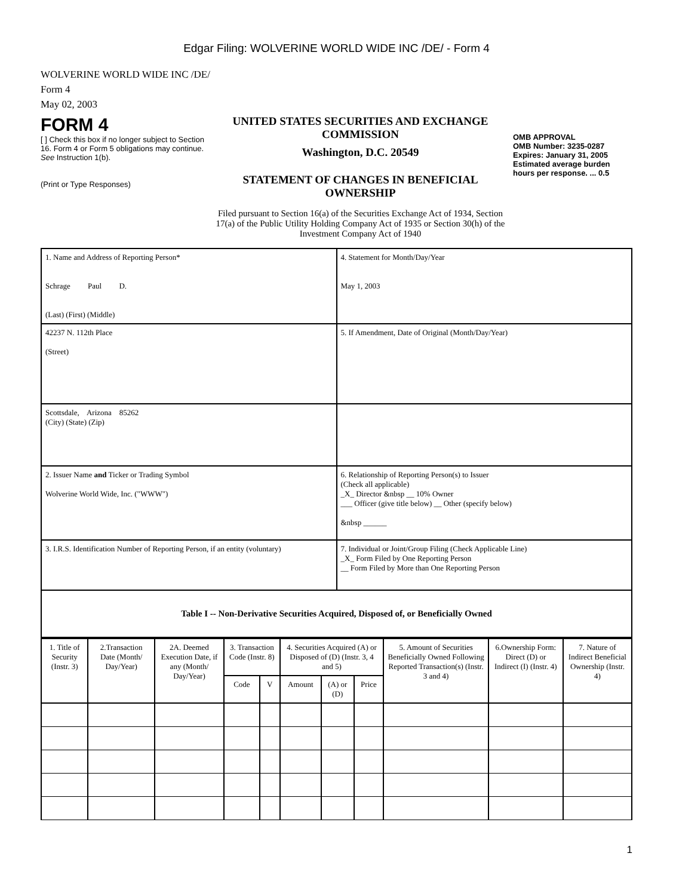Edgar Filing: WOLVERINE WORLD WIDE INC /DE/ - Form 4
WOLVERINE WORLD WIDE INC /DE/
Form 4
May 02, 2003
FORM 4
[ ] Check this box if no longer subject to Section 16. Form 4 or Form 5 obligations may continue. See Instruction 1(b).
(Print or Type Responses)
UNITED STATES SECURITIES AND EXCHANGE COMMISSION
Washington, D.C. 20549
STATEMENT OF CHANGES IN BENEFICIAL OWNERSHIP
Filed pursuant to Section 16(a) of the Securities Exchange Act of 1934, Section 17(a) of the Public Utility Holding Company Act of 1935 or Section 30(h) of the Investment Company Act of 1940
OMB APPROVAL
OMB Number: 3235-0287
Expires: January 31, 2005
Estimated average burden hours per response. ... 0.5
| 1. Name and Address of Reporting Person* Schrage Paul D. (Last) (First) (Middle) | 4. Statement for Month/Day/Year May 1, 2003 |
| 42237 N. 112th Place (Street) | 5. If Amendment, Date of Original (Month/Day/Year) |
| Scottsdale, Arizona 85262 (City) (State) (Zip) | |
| 2. Issuer Name and Ticker or Trading Symbol Wolverine World Wide, Inc. ("WWW") | 6. Relationship of Reporting Person(s) to Issuer (Check all applicable) _X_ Director &nbsp __ 10% Owner ___ Officer (give title below) __ Other (specify below) &nbsp ______ |
| 3. I.R.S. Identification Number of Reporting Person, if an entity (voluntary) | 7. Individual or Joint/Group Filing (Check Applicable Line) _X_ Form Filed by One Reporting Person __ Form Filed by More than One Reporting Person |
| Table I -- Non-Derivative Securities Acquired, Disposed of, or Beneficially Owned | |
| 1. Title of Security (Instr. 3) | 2.Transaction Date (Month/ Day/Year) | 2A. Deemed Execution Date, if any (Month/ Day/Year) | 3. Transaction Code (Instr. 8) | | 4. Securities Acquired (A) or Disposed of (D) (Instr. 3, 4 and 5) | | | 5. Amount of Securities Beneficially Owned Following Reported Transaction(s) (Instr. 3 and 4) | 6.Ownership Form: Direct (D) or Indirect (I) (Instr. 4) | 7. Nature of Indirect Beneficial Ownership (Instr. 4) |
| --- | --- | --- | --- | --- | --- | --- | --- | --- | --- | --- |
| | | | Code | V | Amount | (A) or (D) | Price | | | |
1